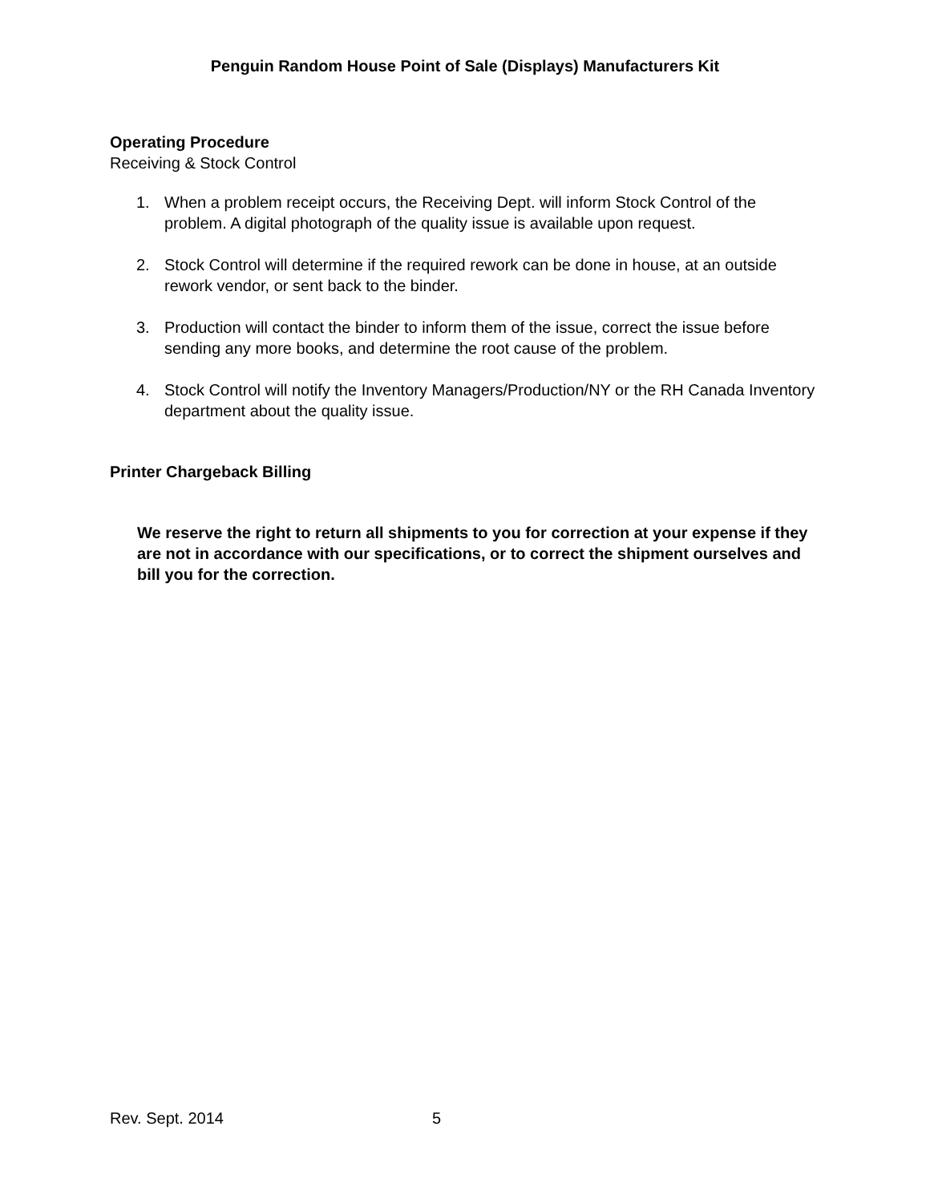Penguin Random House Point of Sale (Displays) Manufacturers Kit
Operating Procedure
Receiving & Stock Control
1. When a problem receipt occurs, the Receiving Dept. will inform Stock Control of the problem. A digital photograph of the quality issue is available upon request.
2. Stock Control will determine if the required rework can be done in house, at an outside rework vendor, or sent back to the binder.
3. Production will contact the binder to inform them of the issue, correct the issue before sending any more books, and determine the root cause of the problem.
4. Stock Control will notify the Inventory Managers/Production/NY or the RH Canada Inventory department about the quality issue.
Printer Chargeback Billing
We reserve the right to return all shipments to you for correction at your expense if they are not in accordance with our specifications, or to correct the shipment ourselves and bill you for the correction.
Rev. Sept. 2014 5